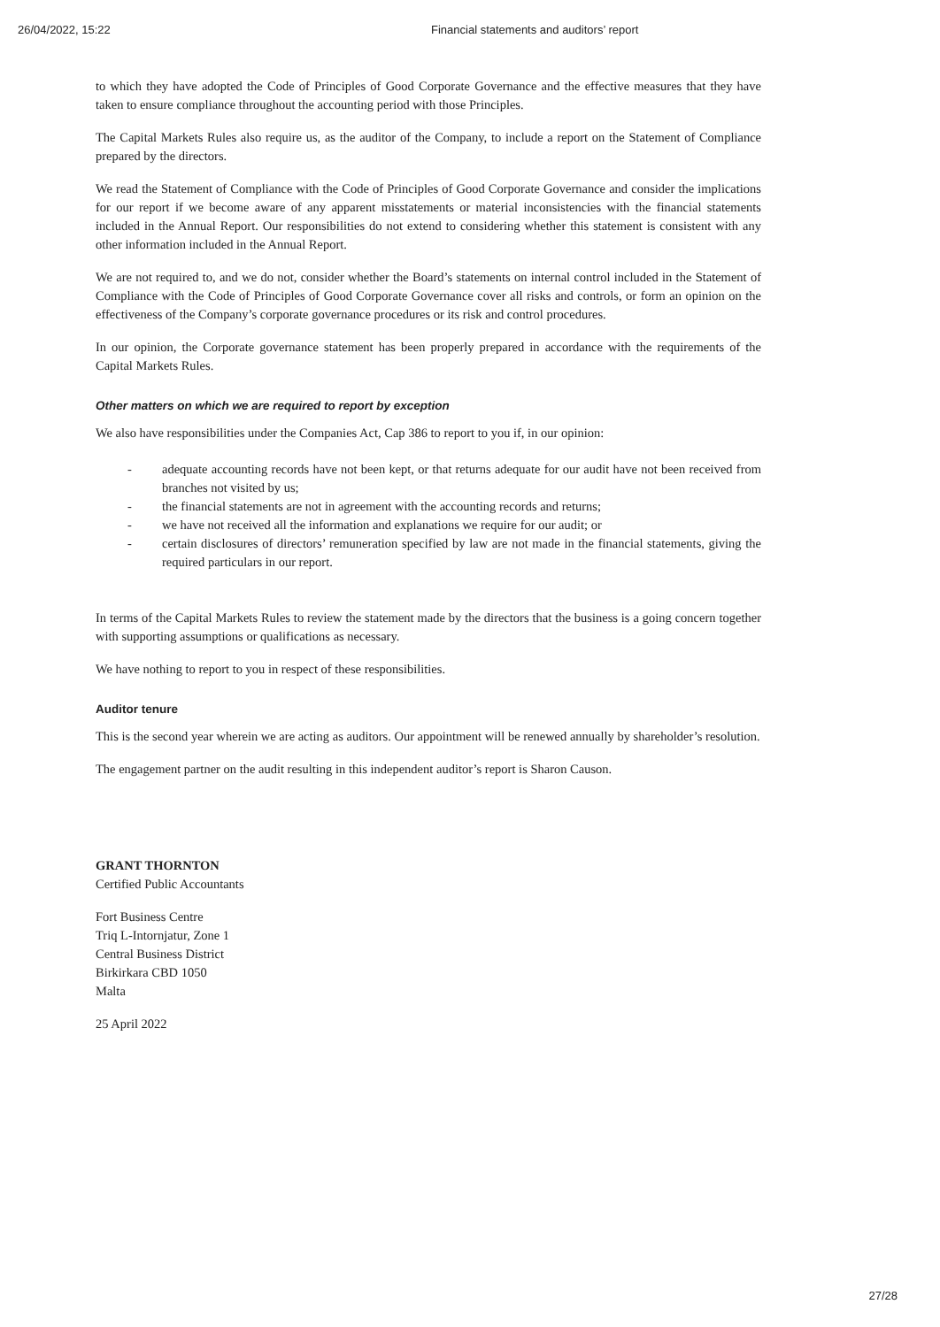26/04/2022, 15:22 Financial statements and auditors’ report
to which they have adopted the Code of Principles of Good Corporate Governance and the effective measures that they have taken to ensure compliance throughout the accounting period with those Principles.
The Capital Markets Rules also require us, as the auditor of the Company, to include a report on the Statement of Compliance prepared by the directors.
We read the Statement of Compliance with the Code of Principles of Good Corporate Governance and consider the implications for our report if we become aware of any apparent misstatements or material inconsistencies with the financial statements included in the Annual Report. Our responsibilities do not extend to considering whether this statement is consistent with any other information included in the Annual Report.
We are not required to, and we do not, consider whether the Board’s statements on internal control included in the Statement of Compliance with the Code of Principles of Good Corporate Governance cover all risks and controls, or form an opinion on the effectiveness of the Company’s corporate governance procedures or its risk and control procedures.
In our opinion, the Corporate governance statement has been properly prepared in accordance with the requirements of the Capital Markets Rules.
Other matters on which we are required to report by exception
We also have responsibilities under the Companies Act, Cap 386 to report to you if, in our opinion:
- adequate accounting records have not been kept, or that returns adequate for our audit have not been received from branches not visited by us;
- the financial statements are not in agreement with the accounting records and returns;
- we have not received all the information and explanations we require for our audit; or
- certain disclosures of directors’ remuneration specified by law are not made in the financial statements, giving the required particulars in our report.
In terms of the Capital Markets Rules to review the statement made by the directors that the business is a going concern together with supporting assumptions or qualifications as necessary.
We have nothing to report to you in respect of these responsibilities.
Auditor tenure
This is the second year wherein we are acting as auditors. Our appointment will be renewed annually by shareholder’s resolution.
The engagement partner on the audit resulting in this independent auditor’s report is Sharon Causon.
GRANT THORNTON
Certified Public Accountants
Fort Business Centre
Triq L-Intornjatur, Zone 1
Central Business District
Birkirkara CBD 1050
Malta
25 April 2022
27/28